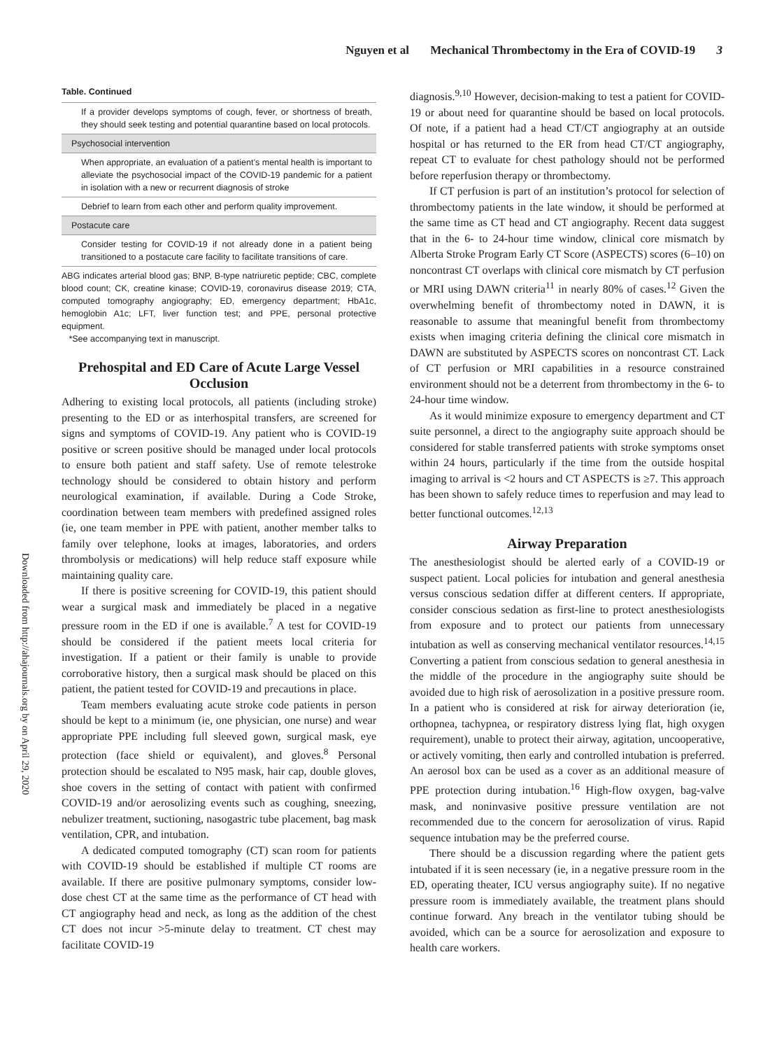Nguyen et al Mechanical Thrombectomy in the Era of COVID-19 3
Downloaded from http://ahajournals.org by on April 29, 2020
Table. Continued
| If a provider develops symptoms of cough, fever, or shortness of breath, they should seek testing and potential quarantine based on local protocols. |
| Psychosocial intervention |
| When appropriate, an evaluation of a patient’s mental health is important to alleviate the psychosocial impact of the COVID-19 pandemic for a patient in isolation with a new or recurrent diagnosis of stroke |
| Debrief to learn from each other and perform quality improvement. |
| Postacute care |
| Consider testing for COVID-19 if not already done in a patient being transitioned to a postacute care facility to facilitate transitions of care. |
ABG indicates arterial blood gas; BNP, B-type natriuretic peptide; CBC, complete blood count; CK, creatine kinase; COVID-19, coronavirus disease 2019; CTA, computed tomography angiography; ED, emergency department; HbA1c, hemoglobin A1c; LFT, liver function test; and PPE, personal protective equipment.
*See accompanying text in manuscript.
Prehospital and ED Care of Acute Large Vessel Occlusion
Adhering to existing local protocols, all patients (including stroke) presenting to the ED or as interhospital transfers, are screened for signs and symptoms of COVID-19. Any patient who is COVID-19 positive or screen positive should be managed under local protocols to ensure both patient and staff safety. Use of remote telestroke technology should be considered to obtain history and perform neurological examination, if available. During a Code Stroke, coordination between team members with predefined assigned roles (ie, one team member in PPE with patient, another member talks to family over telephone, looks at images, laboratories, and orders thrombolysis or medications) will help reduce staff exposure while maintaining quality care.
If there is positive screening for COVID-19, this patient should wear a surgical mask and immediately be placed in a negative pressure room in the ED if one is available.<sup>7</sup> A test for COVID-19 should be considered if the patient meets local criteria for investigation. If a patient or their family is unable to provide corroborative history, then a surgical mask should be placed on this patient, the patient tested for COVID-19 and precautions in place.
Team members evaluating acute stroke code patients in person should be kept to a minimum (ie, one physician, one nurse) and wear appropriate PPE including full sleeved gown, surgical mask, eye protection (face shield or equivalent), and gloves.<sup>8</sup> Personal protection should be escalated to N95 mask, hair cap, double gloves, shoe covers in the setting of contact with patient with confirmed COVID-19 and/or aerosolizing events such as coughing, sneezing, nebulizer treatment, suctioning, nasogastric tube placement, bag mask ventilation, CPR, and intubation.
A dedicated computed tomography (CT) scan room for patients with COVID-19 should be established if multiple CT rooms are available. If there are positive pulmonary symptoms, consider low-dose chest CT at the same time as the performance of CT head with CT angiography head and neck, as long as the addition of the chest CT does not incur >5-minute delay to treatment. CT chest may facilitate COVID-19
diagnosis.<sup>9,10</sup> However, decision-making to test a patient for COVID-19 or about need for quarantine should be based on local protocols. Of note, if a patient had a head CT/CT angiography at an outside hospital or has returned to the ER from head CT/CT angiography, repeat CT to evaluate for chest pathology should not be performed before reperfusion therapy or thrombectomy.
If CT perfusion is part of an institution’s protocol for selection of thrombectomy patients in the late window, it should be performed at the same time as CT head and CT angiography. Recent data suggest that in the 6- to 24-hour time window, clinical core mismatch by Alberta Stroke Program Early CT Score (ASPECTS) scores (6–10) on noncontrast CT overlaps with clinical core mismatch by CT perfusion or MRI using DAWN criteria<sup>11</sup> in nearly 80% of cases.<sup>12</sup> Given the overwhelming benefit of thrombectomy noted in DAWN, it is reasonable to assume that meaningful benefit from thrombectomy exists when imaging criteria defining the clinical core mismatch in DAWN are substituted by ASPECTS scores on noncontrast CT. Lack of CT perfusion or MRI capabilities in a resource constrained environment should not be a deterrent from thrombectomy in the 6- to 24-hour time window.
As it would minimize exposure to emergency department and CT suite personnel, a direct to the angiography suite approach should be considered for stable transferred patients with stroke symptoms onset within 24 hours, particularly if the time from the outside hospital imaging to arrival is <2 hours and CT ASPECTS is ≥7. This approach has been shown to safely reduce times to reperfusion and may lead to better functional outcomes.<sup>12,13</sup>
Airway Preparation
The anesthesiologist should be alerted early of a COVID-19 or suspect patient. Local policies for intubation and general anesthesia versus conscious sedation differ at different centers. If appropriate, consider conscious sedation as first-line to protect anesthesiologists from exposure and to protect our patients from unnecessary intubation as well as conserving mechanical ventilator resources.<sup>14,15</sup> Converting a patient from conscious sedation to general anesthesia in the middle of the procedure in the angiography suite should be avoided due to high risk of aerosolization in a positive pressure room. In a patient who is considered at risk for airway deterioration (ie, orthopnea, tachypnea, or respiratory distress lying flat, high oxygen requirement), unable to protect their airway, agitation, uncooperative, or actively vomiting, then early and controlled intubation is preferred. An aerosol box can be used as a cover as an additional measure of PPE protection during intubation.<sup>16</sup> High-flow oxygen, bag-valve mask, and noninvasive positive pressure ventilation are not recommended due to the concern for aerosolization of virus. Rapid sequence intubation may be the preferred course.
There should be a discussion regarding where the patient gets intubated if it is seen necessary (ie, in a negative pressure room in the ED, operating theater, ICU versus angiography suite). If no negative pressure room is immediately available, the treatment plans should continue forward. Any breach in the ventilator tubing should be avoided, which can be a source for aerosolization and exposure to health care workers.